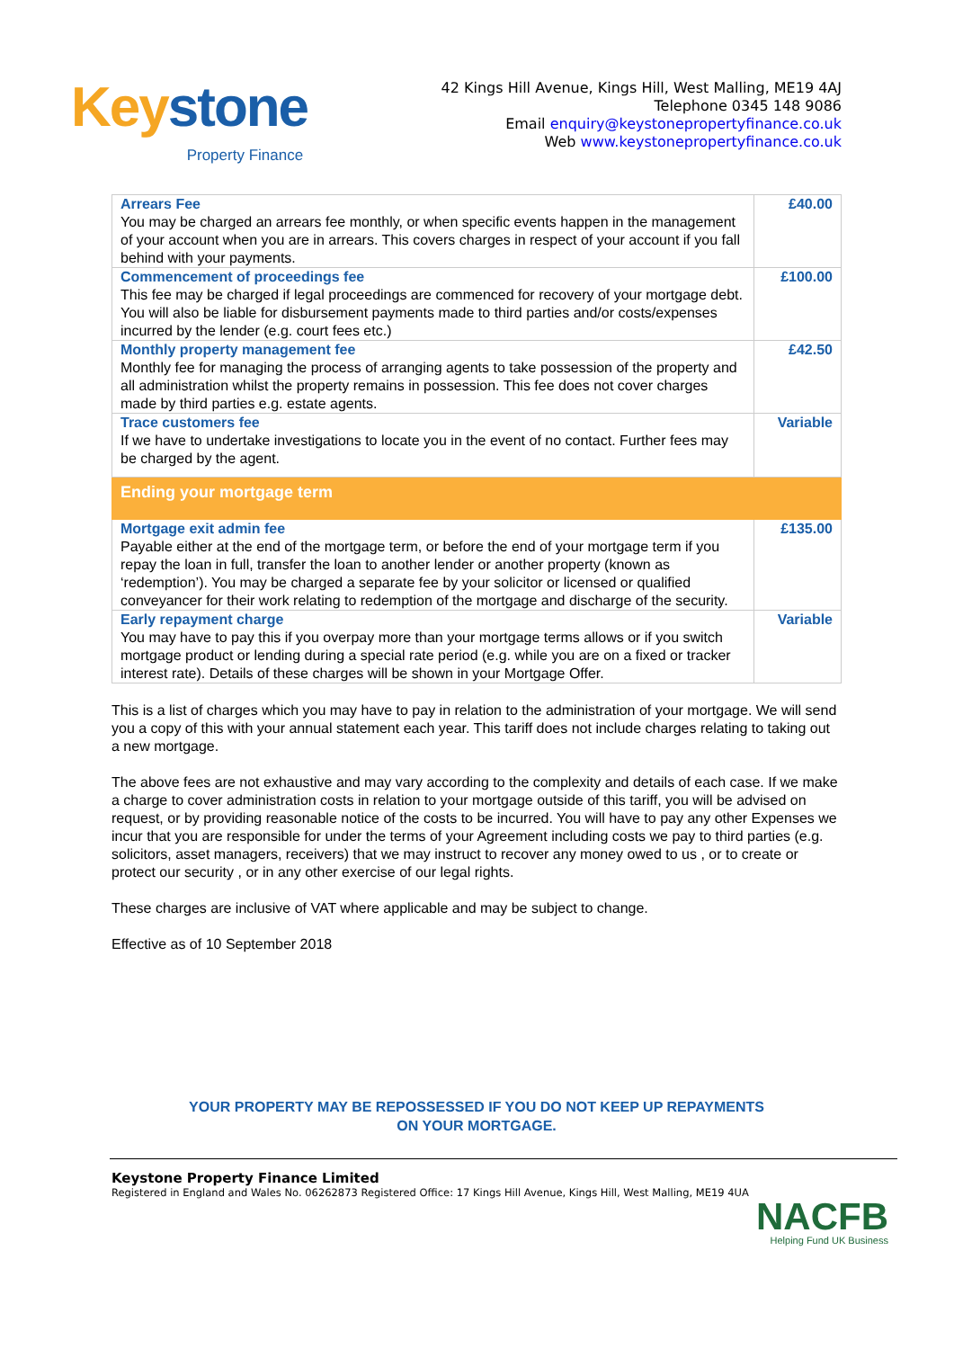Key stone
Property Finance
42 Kings Hill Avenue, Kings Hill, West Malling, ME19 4AJ
Telephone 0345 148 9086
Email enquiry@keystonepropertyfinance.co.uk
Web www.keystonepropertyfinance.co.uk
| Arrears Fee You may be charged an arrears fee monthly, or when specific events happen in the management of your account when you are in arrears. This covers charges in respect of your account if you fall behind with your payments. | £40.00 |
| Commencement of proceedings fee This fee may be charged if legal proceedings are commenced for recovery of your mortgage debt. You will also be liable for disbursement payments made to third parties and/or costs/expenses incurred by the lender (e.g. court fees etc.) | £100.00 |
| Monthly property management fee Monthly fee for managing the process of arranging agents to take possession of the property and all administration whilst the property remains in possession. This fee does not cover charges made by third parties e.g. estate agents. | £42.50 |
| Trace customers fee If we have to undertake investigations to locate you in the event of no contact. Further fees may be charged by the agent. | Variable |
| Ending your mortgage term | |
| Mortgage exit admin fee Payable either at the end of the mortgage term, or before the end of your mortgage term if you repay the loan in full, transfer the loan to another lender or another property (known as ‘redemption’). You may be charged a separate fee by your solicitor or licensed or qualified conveyancer for their work relating to redemption of the mortgage and discharge of the security. | £135.00 |
| Early repayment charge You may have to pay this if you overpay more than your mortgage terms allows or if you switch mortgage product or lending during a special rate period (e.g. while you are on a fixed or tracker interest rate). Details of these charges will be shown in your Mortgage Offer. | Variable |
This is a list of charges which you may have to pay in relation to the administration of your mortgage. We will send you a copy of this with your annual statement each year. This tariff does not include charges relating to taking out a new mortgage.
The above fees are not exhaustive and may vary according to the complexity and details of each case. If we make a charge to cover administration costs in relation to your mortgage outside of this tariff, you will be advised on request, or by providing reasonable notice of the costs to be incurred. You will have to pay any other Expenses we incur that you are responsible for under the terms of your Agreement including costs we pay to third parties (e.g. solicitors, asset managers, receivers) that we may instruct to recover any money owed to us , or to create or protect our security , or in any other exercise of our legal rights.
These charges are inclusive of VAT where applicable and may be subject to change.
Effective as of 10 September 2018
YOUR PROPERTY MAY BE REPOSSESSED IF YOU DO NOT KEEP UP REPAYMENTS
ON YOUR MORTGAGE.
Keystone Property Finance Limited
Registered in England and Wales No. 06262873 Registered Office: 17 Kings Hill Avenue, Kings Hill, West Malling, ME19 4UA
NACFB
Helping Fund UK Business